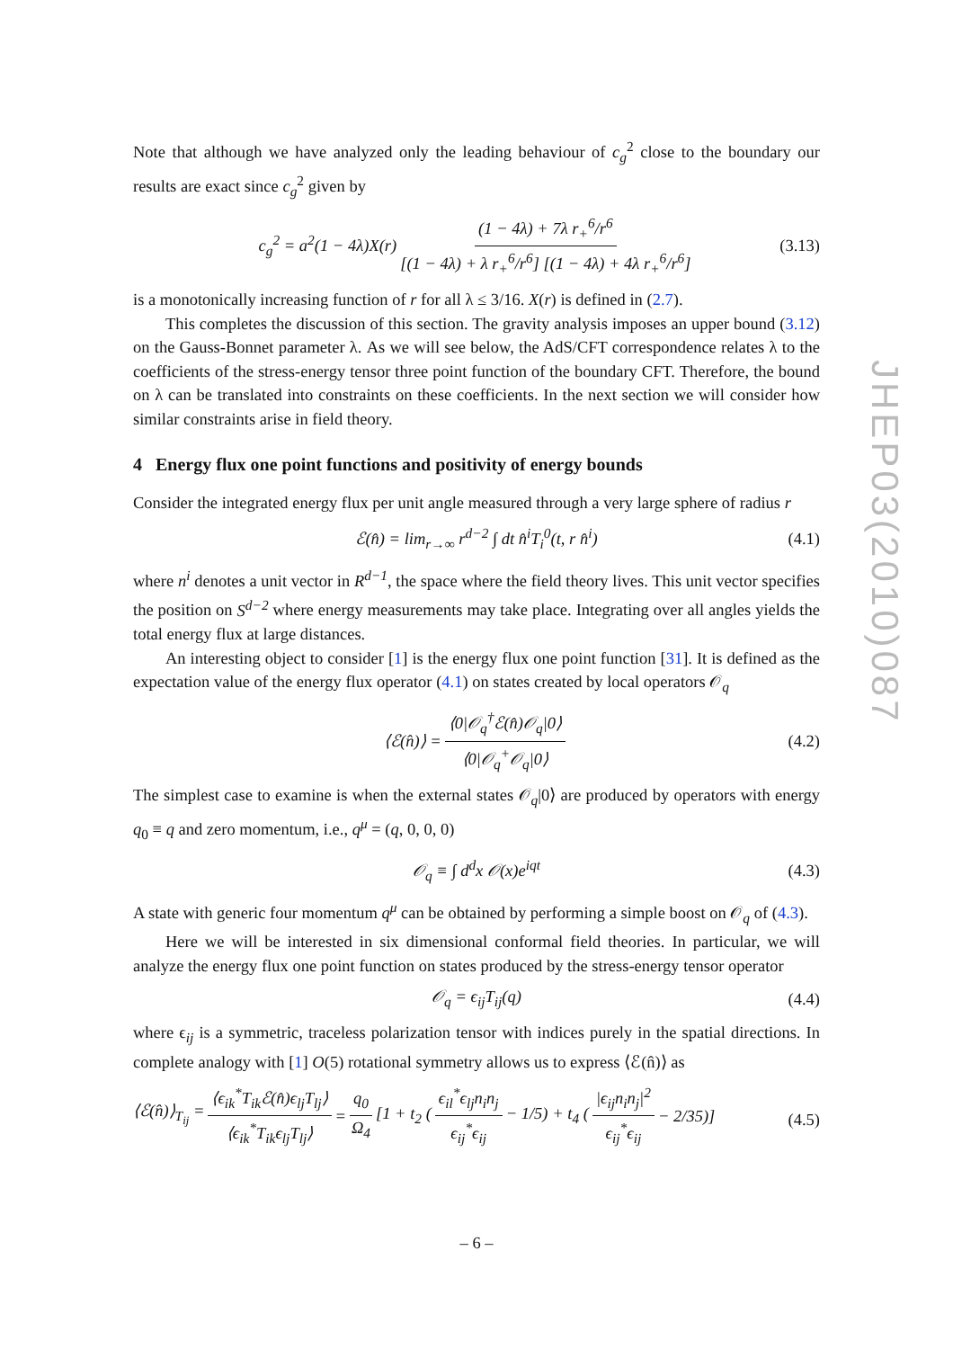Note that although we have analyzed only the leading behaviour of c<sub>g</sub><sup>2</sup> close to the boundary our results are exact since c<sub>g</sub><sup>2</sup> given by
c<sub>g</sub><sup>2</sup> = a<sup>2</sup>(1 − 4λ)X(r) (1 − 4λ) + 7λ r<sub>+</sub><sup>6</sup>/r<sup>6</sup> [(1 − 4λ) + λ r<sub>+</sub><sup>6</sup>/r<sup>6</sup>] [(1 − 4λ) + 4λ r<sub>+</sub><sup>6</sup>/r<sup>6</sup>] (3.13)
is a monotonically increasing function of r for all λ ≤ 3/16. X(r) is defined in (2.7).
This completes the discussion of this section. The gravity analysis imposes an upper bound (3.12) on the Gauss-Bonnet parameter λ. As we will see below, the AdS/CFT correspondence relates λ to the coefficients of the stress-energy tensor three point function of the boundary CFT. Therefore, the bound on λ can be translated into constraints on these coefficients. In the next section we will consider how similar constraints arise in field theory.
4 Energy flux one point functions and positivity of energy bounds
Consider the integrated energy flux per unit angle measured through a very large sphere of radius r
ℰ(n̂) = lim<sub>r→∞</sub> r<sup>d−2</sup> ∫ dt n̂<sup>i</sup>T<sub>i</sub><sup>0</sup>(t, r n̂<sup>i</sup>) (4.1)
where n<sup>i</sup> denotes a unit vector in R<sup>d−1</sup>, the space where the field theory lives. This unit vector specifies the position on S<sup>d−2</sup> where energy measurements may take place. Integrating over all angles yields the total energy flux at large distances.
An interesting object to consider [1] is the energy flux one point function [31]. It is defined as the expectation value of the energy flux operator (4.1) on states created by local operators 𝒪<sub>q</sub>
⟨ℰ(n̂)⟩ = ⟨0|𝒪<sub>q</sub><sup>†</sup>ℰ(n̂)𝒪<sub>q</sub>|0⟩ ⟨0|𝒪<sub>q</sub><sup>+</sup>𝒪<sub>q</sub>|0⟩ (4.2)
The simplest case to examine is when the external states 𝒪<sub>q</sub>|0⟩ are produced by operators with energy q<sub>0</sub> ≡ q and zero momentum, i.e., q<sup>μ</sup> = (q, 0, 0, 0)
𝒪<sub>q</sub> ≡ ∫ d<sup>d</sup>x 𝒪(x)e<sup>iqt</sup> (4.3)
A state with generic four momentum q<sup>μ</sup> can be obtained by performing a simple boost on 𝒪<sub>q</sub> of (4.3).
Here we will be interested in six dimensional conformal field theories. In particular, we will analyze the energy flux one point function on states produced by the stress-energy tensor operator
𝒪<sub>q</sub> = ϵ<sub>ij</sub>T<sub>ij</sub>(q) (4.4)
where ϵ<sub>ij</sub> is a symmetric, traceless polarization tensor with indices purely in the spatial directions. In complete analogy with [1] O(5) rotational symmetry allows us to express ⟨ℰ(n̂)⟩ as
⟨ℰ(n̂)⟩<sub>T<sub>ij</sub></sub> = ⟨ϵ<sub>ik</sub><sup>*</sup>T<sub>ik</sub>ℰ(n̂)ϵ<sub>lj</sub>T<sub>lj</sub>⟩ ⟨ϵ<sub>ik</sub><sup>*</sup>T<sub>ik</sub>ϵ<sub>lj</sub>T<sub>lj</sub>⟩ = q<sub>0</sub> Ω<sub>4</sub> [1 + t<sub>2</sub> (ϵ<sub>il</sub><sup>*</sup>ϵ<sub>lj</sub>n<sub>i</sub>n<sub>j</sub> ϵ<sub>ij</sub><sup>*</sup>ϵ<sub>ij</sub> − 1/5) + t<sub>4</sub> (|ϵ<sub>ij</sub>n<sub>i</sub>n<sub>j</sub>|<sup>2</sup> ϵ<sub>ij</sub><sup>*</sup>ϵ<sub>ij</sub> − 2/35)]
(4.5)
JHEP03(2010)087
– 6 –